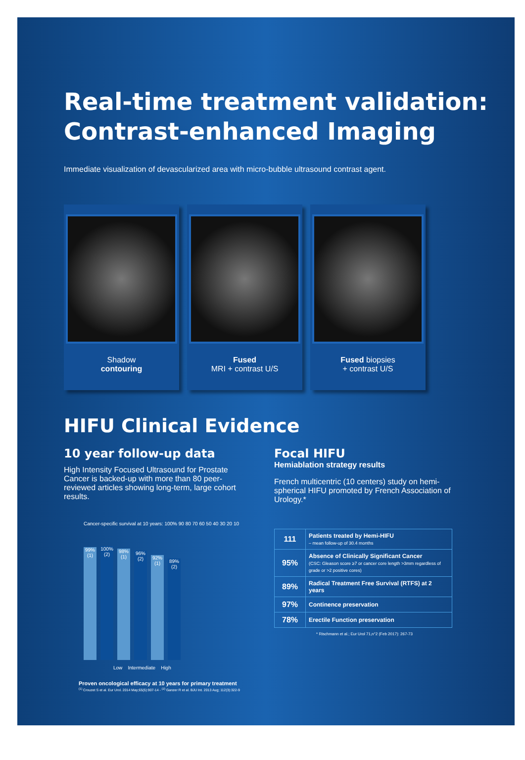Real-time treatment validation:
Contrast-enhanced Imaging
Immediate visualization of devascularized area with micro-bubble ultrasound contrast agent.
Shadow
contouring
Fused
MRI + contrast U/S
Fused biopsies
+ contrast U/S
HIFU Clinical Evidence
10 year follow-up data
High Intensity Focused Ultrasound for Prostate Cancer is backed-up with more than 80 peer-reviewed articles showing long-term, large cohort results.
Cancer-specific survival at 10 years: 100% 90 80 70 60 50 40 30 20 10
99% (1)
100% (2)
98% (1)
96% (2)
92% (1)
89% (2)
Low Intermediate High
Proven oncological efficacy at 10 years for primary treatment
<sup>(1)</sup> Crouzet S et al. Eur Urol. 2014 May;65(5):907-14 - <sup>(2)</sup> Ganzer R et al. BJU Int. 2013 Aug; 112(3):322-9
Focal HIFU
Hemiablation strategy results
French multicentric (10 centers) study on hemi-spherical HIFU promoted by French Association of Urology.*
| 111 | Patients treated by Hemi-HIFU – mean follow-up of 30.4 months |
| 95% | Absence of Clinically Significant Cancer (CSC: Gleason score ≥7 or cancer core length >3mm regardless of grade or >2 positive cores) |
| 89% | Radical Treatment Free Survival (RTFS) at 2 years |
| 97% | Continence preservation |
| 78% | Erectile Function preservation |
* Rischmann et al.; Eur Urol 71,n°2 (Feb 2017): 267-73